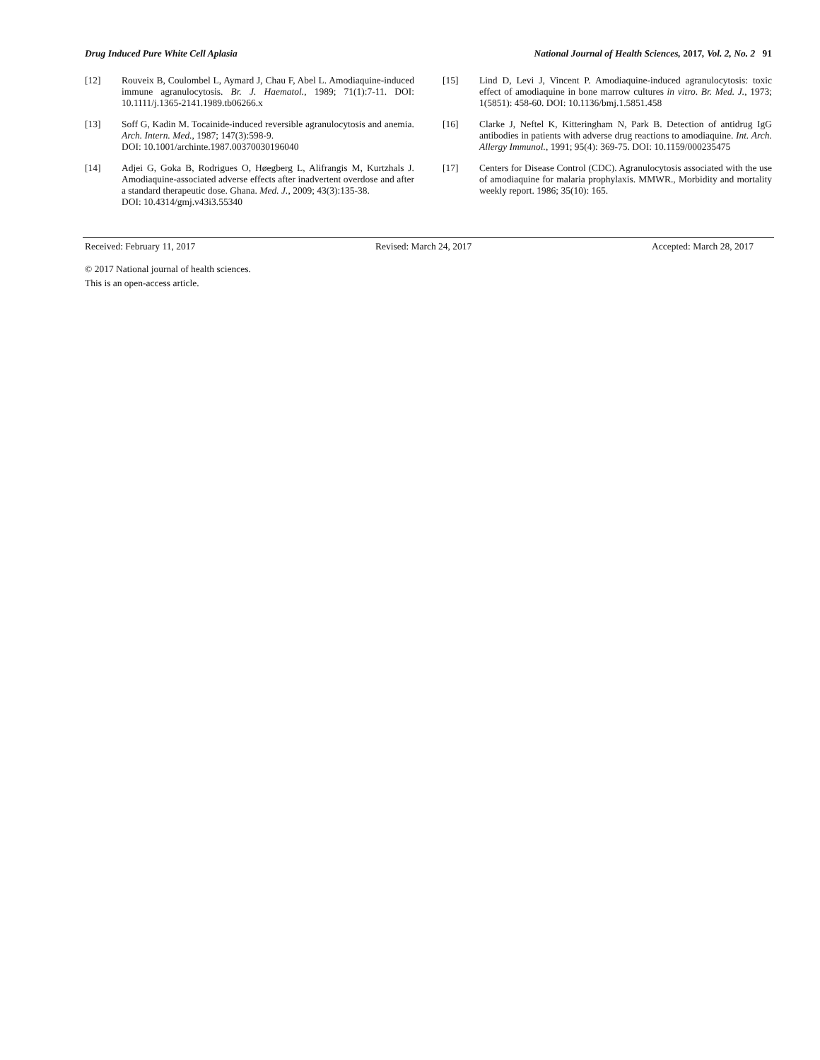Drug Induced Pure White Cell Aplasia National Journal of Health Sciences, 2017, Vol. 2, No. 2 91
[12] Rouveix B, Coulombel L, Aymard J, Chau F, Abel L. Amodiaquine-induced immune agranulocytosis. Br. J. Haematol., 1989; 71(1):7-11. DOI: 10.1111/j.1365-2141.1989.tb06266.x
[13] Soff G, Kadin M. Tocainide-induced reversible agranulocytosis and anemia. Arch. Intern. Med., 1987; 147(3):598-9.
DOI: 10.1001/archinte.1987.00370030196040
[14] Adjei G, Goka B, Rodrigues O, Høegberg L, Alifrangis M, Kurtzhals J. Amodiaquine-associated adverse effects after inadvertent overdose and after a standard therapeutic dose. Ghana. Med. J., 2009; 43(3):135-38.
DOI: 10.4314/gmj.v43i3.55340
[15] Lind D, Levi J, Vincent P. Amodiaquine-induced agranulocytosis: toxic effect of amodiaquine in bone marrow cultures in vitro. Br. Med. J., 1973; 1(5851): 458-60. DOI: 10.1136/bmj.1.5851.458
[16] Clarke J, Neftel K, Kitteringham N, Park B. Detection of antidrug IgG antibodies in patients with adverse drug reactions to amodiaquine. Int. Arch. Allergy Immunol., 1991; 95(4): 369-75. DOI: 10.1159/000235475
[17] Centers for Disease Control (CDC). Agranulocytosis associated with the use of amodiaquine for malaria prophylaxis. MMWR., Morbidity and mortality weekly report. 1986; 35(10): 165.
Received: February 11, 2017 Revised: March 24, 2017 Accepted: March 28, 2017
© 2017 National journal of health sciences.
This is an open-access article.